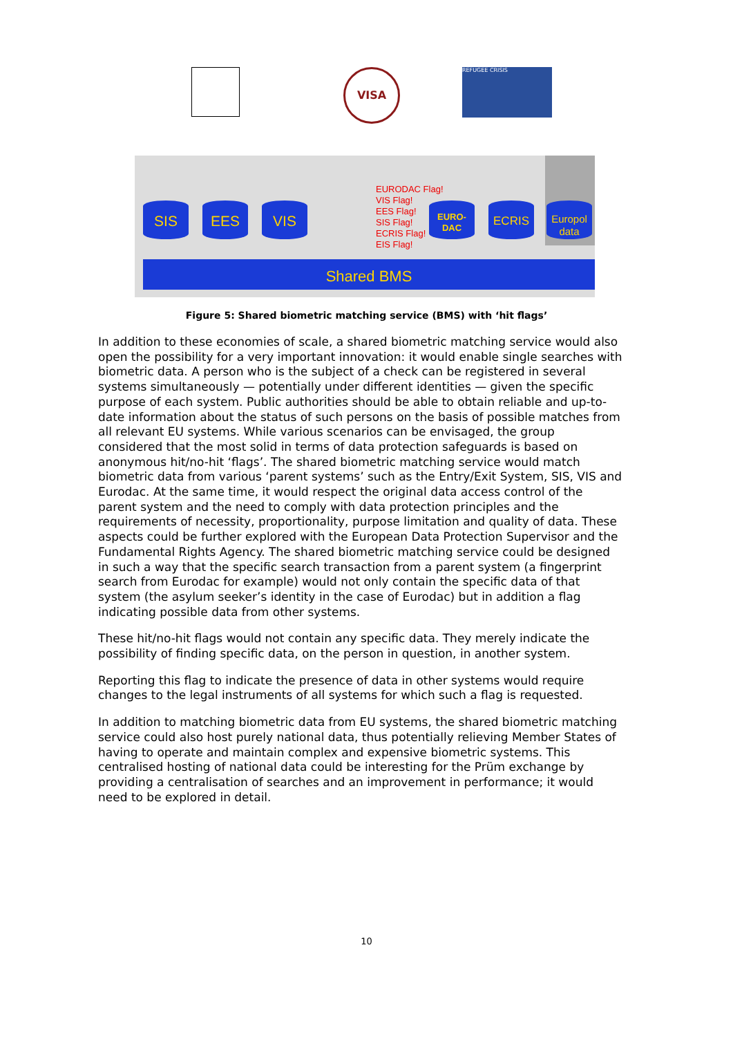VISA REFUGEE CRISIS
SIS EES VIS
EURO-
DAC
ECRIS
Europol
data
EURODAC Flag!
VIS Flag!
EES Flag!
SIS Flag!
ECRIS Flag!
EIS Flag!
Shared BMS
Figure 5: Shared biometric matching service (BMS) with ‘hit flags’
In addition to these economies of scale, a shared biometric matching service would also open the possibility for a very important innovation: it would enable single searches with biometric data. A person who is the subject of a check can be registered in several systems simultaneously — potentially under different identities — given the specific purpose of each system. Public authorities should be able to obtain reliable and up-to-date information about the status of such persons on the basis of possible matches from all relevant EU systems. While various scenarios can be envisaged, the group considered that the most solid in terms of data protection safeguards is based on anonymous hit/no-hit ‘flags’. The shared biometric matching service would match biometric data from various ‘parent systems’ such as the Entry/Exit System, SIS, VIS and Eurodac. At the same time, it would respect the original data access control of the parent system and the need to comply with data protection principles and the requirements of necessity, proportionality, purpose limitation and quality of data. These aspects could be further explored with the European Data Protection Supervisor and the Fundamental Rights Agency. The shared biometric matching service could be designed in such a way that the specific search transaction from a parent system (a fingerprint search from Eurodac for example) would not only contain the specific data of that system (the asylum seeker’s identity in the case of Eurodac) but in addition a flag indicating possible data from other systems.
These hit/no-hit flags would not contain any specific data. They merely indicate the possibility of finding specific data, on the person in question, in another system.
Reporting this flag to indicate the presence of data in other systems would require changes to the legal instruments of all systems for which such a flag is requested.
In addition to matching biometric data from EU systems, the shared biometric matching service could also host purely national data, thus potentially relieving Member States of having to operate and maintain complex and expensive biometric systems. This centralised hosting of national data could be interesting for the Prüm exchange by providing a centralisation of searches and an improvement in performance; it would need to be explored in detail.
10